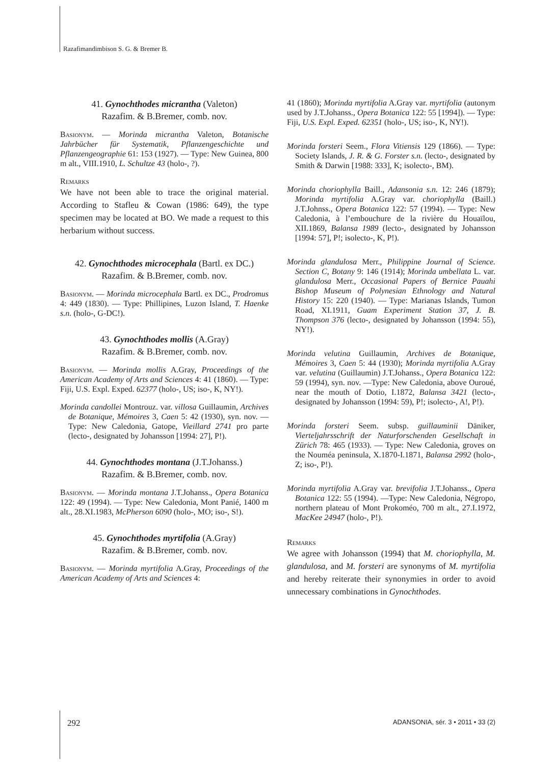Razafimandimbison S. G. & Bremer B.
41. Gynochthodes micrantha (Valeton)
Razafim. & B.Bremer, comb. nov.
Basionym. — Morinda micrantha Valeton, Botanische Jahrbücher für Systematik, Pflanzengeschichte und Pflanzengeographie 61: 153 (1927). — Type: New Guinea, 800 m alt., VIII.1910, L. Schultze 43 (holo-, ?).
Remarks
We have not been able to trace the original material. According to Stafleu & Cowan (1986: 649), the type specimen may be located at BO. We made a request to this herbarium without success.
42. Gynochthodes microcephala (Bartl. ex DC.)
Razafim. & B.Bremer, comb. nov.
Basionym. — Morinda microcephala Bartl. ex DC., Prodromus 4: 449 (1830). — Type: Phillipines, Luzon Island, T. Haenke s.n. (holo-, G-DC!).
43. Gynochthodes mollis (A.Gray)
Razafim. & B.Bremer, comb. nov.
Basionym. — Morinda mollis A.Gray, Proceedings of the American Academy of Arts and Sciences 4: 41 (1860). — Type: Fiji, U.S. Expl. Exped. 62377 (holo-, US; iso-, K, NY!).
Morinda candollei Montrouz. var. villosa Guillaumin, Archives de Botanique, Mémoires 3, Caen 5: 42 (1930), syn. nov. — Type: New Caledonia, Gatope, Vieillard 2741 pro parte (lecto-, designated by Johansson [1994: 27], P!).
44. Gynochthodes montana (J.T.Johanss.)
Razafim. & B.Bremer, comb. nov.
Basionym. — Morinda montana J.T.Johanss., Opera Botanica 122: 49 (1994). — Type: New Caledonia, Mont Panié, 1400 m alt., 28.XI.1983, McPherson 6090 (holo-, MO; iso-, S!).
45. Gynochthodes myrtifolia (A.Gray)
Razafim. & B.Bremer, comb. nov.
Basionym. — Morinda myrtifolia A.Gray, Proceedings of the American Academy of Arts and Sciences 4:
41 (1860); Morinda myrtifolia A.Gray var. myrtifolia (autonym used by J.T.Johanss., Opera Botanica 122: 55 [1994]). — Type: Fiji, U.S. Expl. Exped. 62351 (holo-, US; iso-, K, NY!).
Morinda forsteri Seem., Flora Vitiensis 129 (1866). — Type: Society Islands, J. R. & G. Forster s.n. (lecto-, designated by Smith & Darwin [1988: 333], K; isolecto-, BM).
Morinda choriophylla Baill., Adansonia s.n. 12: 246 (1879); Morinda myrtifolia A.Gray var. choriophylla (Baill.) J.T.Johnss., Opera Botanica 122: 57 (1994). — Type: New Caledonia, à l’embouchure de la rivière du Houaïlou, XII.1869, Balansa 1989 (lecto-, designated by Johansson [1994: 57], P!; isolecto-, K, P!).
Morinda glandulosa Merr., Philippine Journal of Science. Section C, Botany 9: 146 (1914); Morinda umbellata L. var. glandulosa Merr., Occasional Papers of Bernice Pauahi Bishop Museum of Polynesian Ethnology and Natural History 15: 220 (1940). — Type: Marianas Islands, Tumon Road, XI.1911, Guam Experiment Station 37, J. B. Thompson 376 (lecto-, designated by Johansson (1994: 55), NY!).
Morinda velutina Guillaumin, Archives de Botanique, Mémoires 3, Caen 5: 44 (1930); Morinda myrtifolia A.Gray var. velutina (Guillaumin) J.T.Johanss., Opera Botanica 122: 59 (1994), syn. nov. —Type: New Caledonia, above Ouroué, near the mouth of Dotio, I.1872, Balansa 3421 (lecto-, designated by Johansson (1994: 59), P!; isolecto-, A!, P!).
Morinda forsteri Seem. subsp. guillauminii Däniker, Vierteljahrsschrift der Naturforschenden Gesellschaft in Zürich 78: 465 (1933). — Type: New Caledonia, groves on the Nouméa peninsula, X.1870-I.1871, Balansa 2992 (holo-, Z; iso-, P!).
Morinda myrtifolia A.Gray var. brevifolia J.T.Johanss., Opera Botanica 122: 55 (1994). —Type: New Caledonia, Négropo, northern plateau of Mont Prokoméo, 700 m alt., 27.I.1972, MacKee 24947 (holo-, P!).
Remarks
We agree with Johansson (1994) that M. choriophylla, M. glandulosa, and M. forsteri are synonyms of M. myrtifolia and hereby reiterate their synonymies in order to avoid unnecessary combinations in Gynochthodes.
292 ADANSONIA, sér. 3 • 2011 • 33 (2)